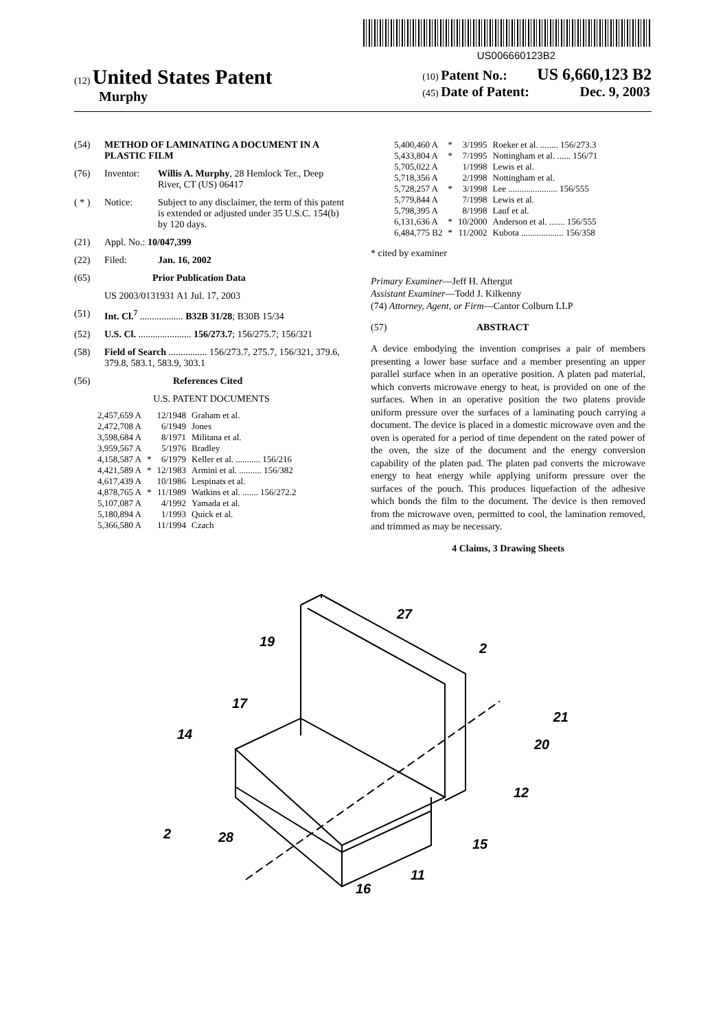US006660123B2
(12) United States Patent
Murphy
(10) Patent No.: US 6,660,123 B2
(45) Date of Patent: Dec. 9, 2003
(54) METHOD OF LAMINATING A DOCUMENT IN A PLASTIC FILM
(76) Inventor: Willis A. Murphy, 28 Hemlock Ter., Deep River, CT (US) 06417
( * ) Notice: Subject to any disclaimer, the term of this patent is extended or adjusted under 35 U.S.C. 154(b) by 120 days.
(21) Appl. No.: 10/047,399
(22) Filed: Jan. 16, 2002
(65) Prior Publication Data
US 2003/0131931 A1 Jul. 17, 2003
(51) Int. Cl.<sup>7</sup> .................. B32B 31/28; B30B 15/34
(52) U.S. Cl. ...................... 156/273.7; 156/275.7; 156/321
(58) Field of Search ................ 156/273.7, 275.7, 156/321, 379.6, 379.8, 583.1, 583.9, 303.1
(56) References Cited
U.S. PATENT DOCUMENTS
| 2,457,659 A | | 12/1948 | Graham et al. |
| 2,472,708 A | | 6/1949 | Jones |
| 3,598,684 A | | 8/1971 | Militana et al. |
| 3,959,567 A | | 5/1976 | Bradley |
| 4,158,587 A | * | 6/1979 | Keller et al. ........... 156/216 |
| 4,421,589 A | * | 12/1983 | Armini et al. .......... 156/382 |
| 4,617,439 A | | 10/1986 | Lespinats et al. |
| 4,878,765 A | * | 11/1989 | Watkins et al. ....... 156/272.2 |
| 5,107,087 A | | 4/1992 | Yamada et al. |
| 5,180,894 A | | 1/1993 | Quick et al. |
| 5,366,580 A | | 11/1994 | Czach |
| 5,400,460 A | * | 3/1995 | Roeker et al. ........ 156/273.3 |
| 5,433,804 A | * | 7/1995 | Nottingham et al. ...... 156/71 |
| 5,705,022 A | | 1/1998 | Lewis et al. |
| 5,718,356 A | | 2/1998 | Nottingham et al. |
| 5,728,257 A | * | 3/1998 | Lee ...................... 156/555 |
| 5,779,844 A | | 7/1998 | Lewis et al. |
| 5,798,395 A | | 8/1998 | Lauf et al. |
| 6,131,636 A | * | 10/2000 | Anderson et al. ....... 156/555 |
| 6,484,775 B2 | * | 11/2002 | Kubota ................... 156/358 |
* cited by examiner
Primary Examiner—Jeff H. Aftergut
Assistant Examiner—Todd J. Kilkenny
(74) Attorney, Agent, or Firm—Cantor Colburn LLP
(57) ABSTRACT
A device embodying the invention comprises a pair of members presenting a lower base surface and a member presenting an upper parallel surface when in an operative position. A platen pad material, which converts microwave energy to heat, is provided on one of the surfaces. When in an operative position the two platens provide uniform pressure over the surfaces of a laminating pouch carrying a document. The device is placed in a domestic microwave oven and the oven is operated for a period of time dependent on the rated power of the oven, the size of the document and the energy conversion capability of the platen pad. The platen pad converts the microwave energy to heat energy while applying uniform pressure over the surfaces of the pouch. This produces liquefaction of the adhesive which bonds the film to the document. The device is then removed from the microwave oven, permitted to cool, the lamination removed, and trimmed as may be necessary.
4 Claims, 3 Drawing Sheets
19
27
2
17
14
21
20
12
2
28
15
11
16